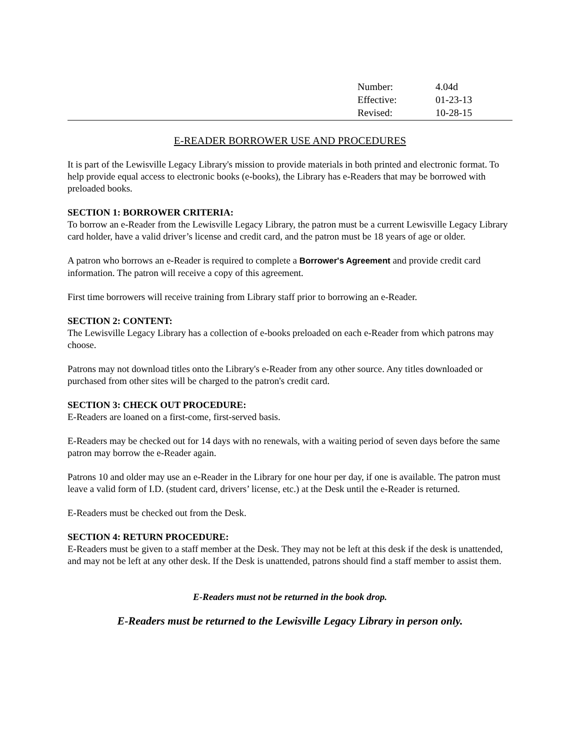| Number: | 4.04d |
| Effective: | 01-23-13 |
| Revised: | 10-28-15 |
E-READER BORROWER USE AND PROCEDURES
It is part of the Lewisville Legacy Library's mission to provide materials in both printed and electronic format. To help provide equal access to electronic books (e-books), the Library has e-Readers that may be borrowed with preloaded books.
SECTION 1: BORROWER CRITERIA:
To borrow an e-Reader from the Lewisville Legacy Library, the patron must be a current Lewisville Legacy Library card holder, have a valid driver’s license and credit card, and the patron must be 18 years of age or older.
A patron who borrows an e-Reader is required to complete a Borrower's Agreement and provide credit card information. The patron will receive a copy of this agreement.
First time borrowers will receive training from Library staff prior to borrowing an e-Reader.
SECTION 2: CONTENT:
The Lewisville Legacy Library has a collection of e-books preloaded on each e-Reader from which patrons may choose.
Patrons may not download titles onto the Library's e-Reader from any other source. Any titles downloaded or purchased from other sites will be charged to the patron's credit card.
SECTION 3: CHECK OUT PROCEDURE:
E-Readers are loaned on a first-come, first-served basis.
E-Readers may be checked out for 14 days with no renewals, with a waiting period of seven days before the same patron may borrow the e-Reader again.
Patrons 10 and older may use an e-Reader in the Library for one hour per day, if one is available. The patron must leave a valid form of I.D. (student card, drivers’ license, etc.) at the Desk until the e-Reader is returned.
E-Readers must be checked out from the Desk.
SECTION 4: RETURN PROCEDURE:
E-Readers must be given to a staff member at the Desk. They may not be left at this desk if the desk is unattended, and may not be left at any other desk. If the Desk is unattended, patrons should find a staff member to assist them.
E-Readers must not be returned in the book drop.
E-Readers must be returned to the Lewisville Legacy Library in person only.